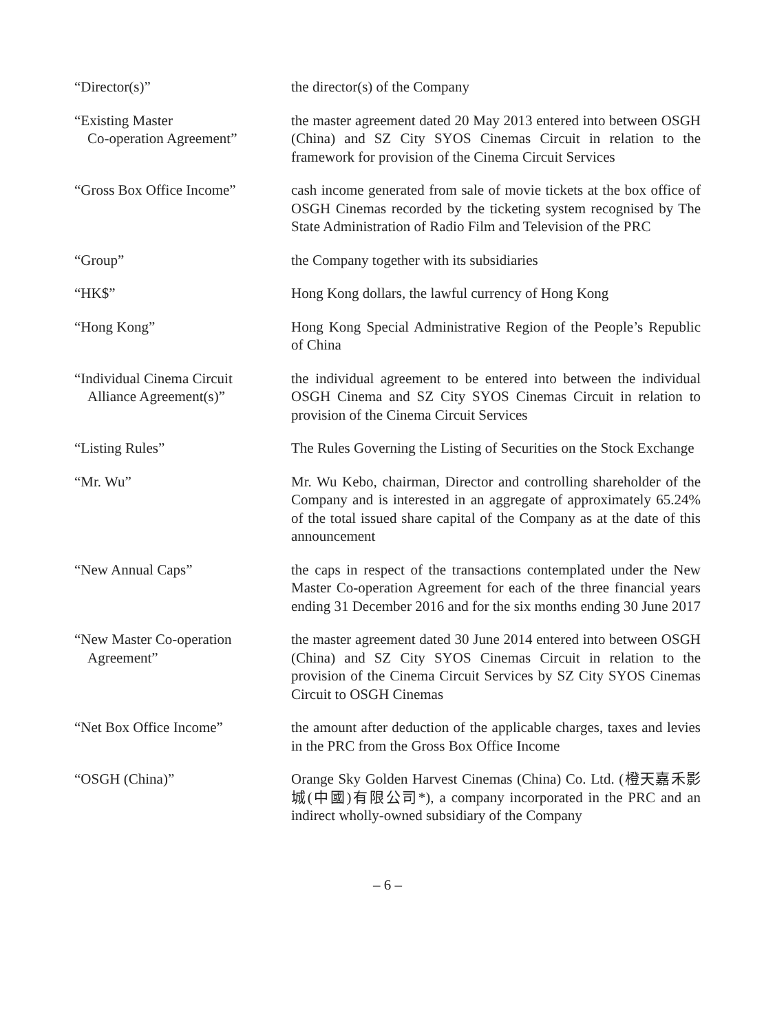| “Director(s)” | the director(s) of the Company |
| “Existing Master Co-operation Agreement” | the master agreement dated 20 May 2013 entered into between OSGH (China) and SZ City SYOS Cinemas Circuit in relation to the framework for provision of the Cinema Circuit Services |
| “Gross Box Office Income” | cash income generated from sale of movie tickets at the box office of OSGH Cinemas recorded by the ticketing system recognised by The State Administration of Radio Film and Television of the PRC |
| “Group” | the Company together with its subsidiaries |
| “HK$” | Hong Kong dollars, the lawful currency of Hong Kong |
| “Hong Kong” | Hong Kong Special Administrative Region of the People’s Republic of China |
| “Individual Cinema Circuit Alliance Agreement(s)” | the individual agreement to be entered into between the individual OSGH Cinema and SZ City SYOS Cinemas Circuit in relation to provision of the Cinema Circuit Services |
| “Listing Rules” | The Rules Governing the Listing of Securities on the Stock Exchange |
| “Mr. Wu” | Mr. Wu Kebo, chairman, Director and controlling shareholder of the Company and is interested in an aggregate of approximately 65.24% of the total issued share capital of the Company as at the date of this announcement |
| “New Annual Caps” | the caps in respect of the transactions contemplated under the New Master Co-operation Agreement for each of the three financial years ending 31 December 2016 and for the six months ending 30 June 2017 |
| “New Master Co-operation Agreement” | the master agreement dated 30 June 2014 entered into between OSGH (China) and SZ City SYOS Cinemas Circuit in relation to the provision of the Cinema Circuit Services by SZ City SYOS Cinemas Circuit to OSGH Cinemas |
| “Net Box Office Income” | the amount after deduction of the applicable charges, taxes and levies in the PRC from the Gross Box Office Income |
| “OSGH (China)” | Orange Sky Golden Harvest Cinemas (China) Co. Ltd. (橙天嘉禾影城(中國)有限公司*), a company incorporated in the PRC and an indirect wholly-owned subsidiary of the Company |
– 6 –